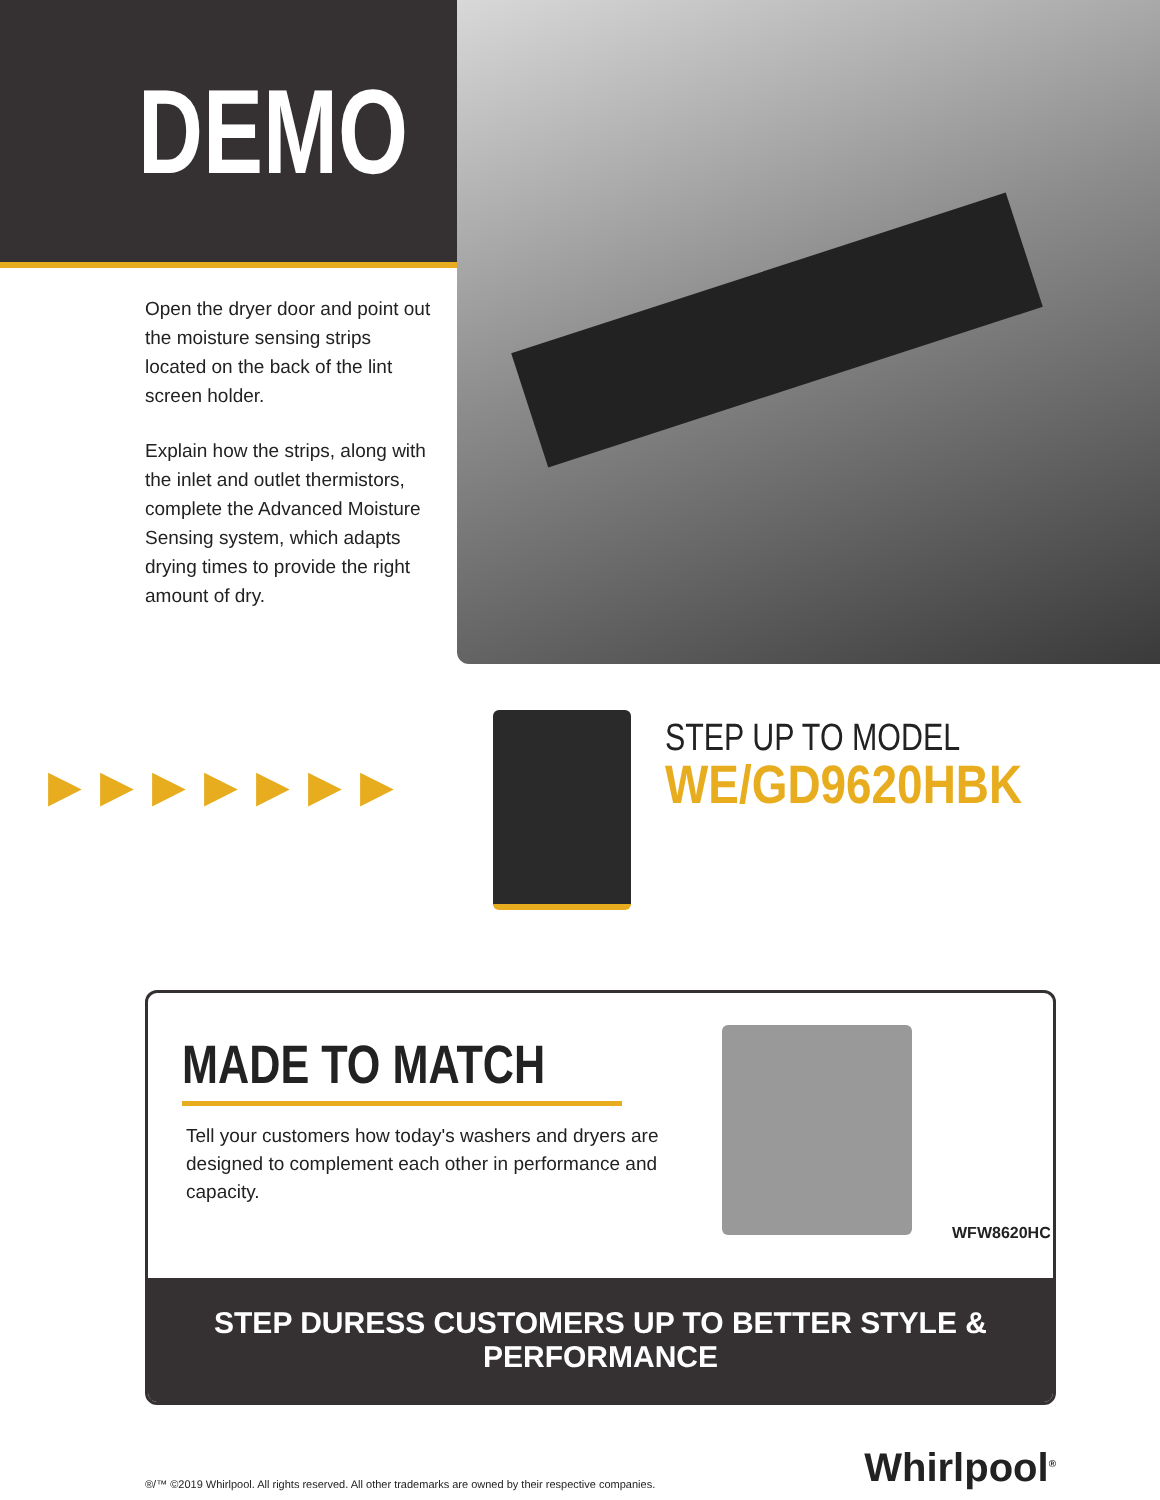DEMO
Open the dryer door and point out the moisture sensing strips located on the back of the lint screen holder.
Explain how the strips, along with the inlet and outlet thermistors, complete the Advanced Moisture Sensing system, which adapts drying times to provide the right amount of dry.
▶▶▶▶▶▶▶
STEP UP TO MODEL
WE/GD9620HBK
MADE TO MATCH
Tell your customers how today's washers and dryers are designed to complement each other in performance and capacity.
WFW8620HC
STEP DURESS CUSTOMERS UP TO BETTER STYLE & PERFORMANCE
®/™ ©2019 Whirlpool. All rights reserved. All other trademarks are owned by their respective companies. Whirlpool<sup>®</sup>